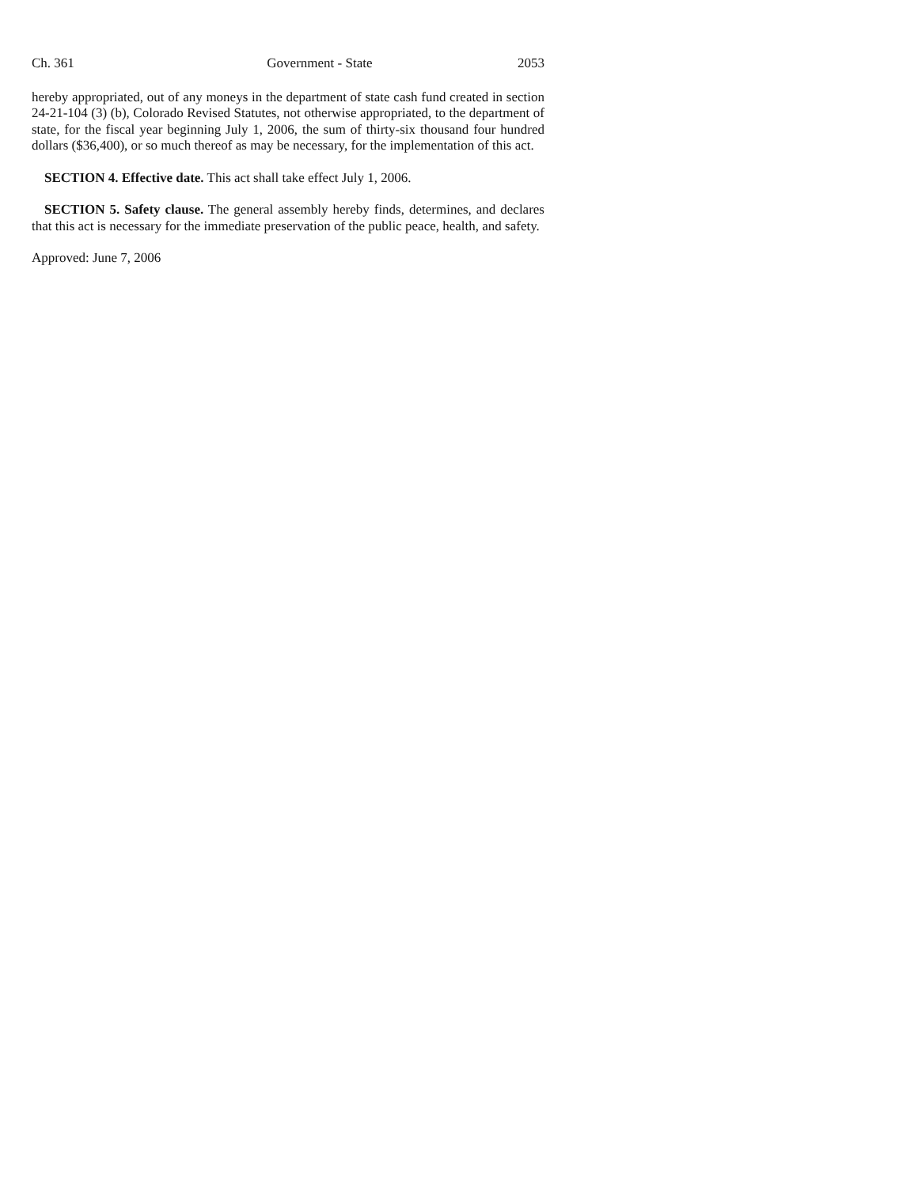Ch. 361 Government - State 2053
hereby appropriated, out of any moneys in the department of state cash fund created in section 24-21-104 (3) (b), Colorado Revised Statutes, not otherwise appropriated, to the department of state, for the fiscal year beginning July 1, 2006, the sum of thirty-six thousand four hundred dollars ($36,400), or so much thereof as may be necessary, for the implementation of this act.
SECTION 4. Effective date. This act shall take effect July 1, 2006.
SECTION 5. Safety clause. The general assembly hereby finds, determines, and declares that this act is necessary for the immediate preservation of the public peace, health, and safety.
Approved: June 7, 2006